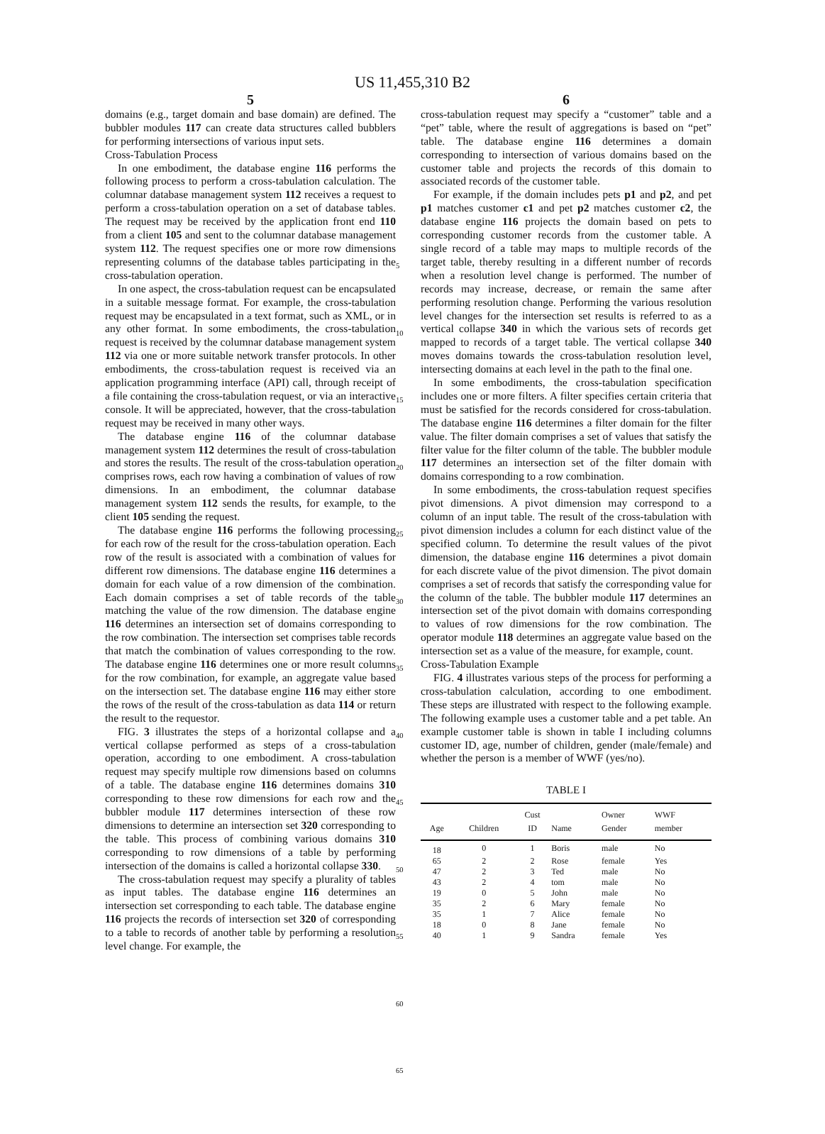US 11,455,310 B2
5
domains (e.g., target domain and base domain) are defined. The bubbler modules 117 can create data structures called bubblers for performing intersections of various input sets.
Cross-Tabulation Process
In one embodiment, the database engine 116 performs the following process to perform a cross-tabulation calculation. The columnar database management system 112 receives a request to perform a cross-tabulation operation on a set of database tables. The request may be received by the application front end 110 from a client 105 and sent to the columnar database management system 112. The request specifies one or more row dimensions representing columns of the database tables participating in the cross-tabulation operation.
In one aspect, the cross-tabulation request can be encapsulated in a suitable message format. For example, the cross-tabulation request may be encapsulated in a text format, such as XML, or in any other format. In some embodiments, the cross-tabulation request is received by the columnar database management system 112 via one or more suitable network transfer protocols. In other embodiments, the cross-tabulation request is received via an application programming interface (API) call, through receipt of a file containing the cross-tabulation request, or via an interactive console. It will be appreciated, however, that the cross-tabulation request may be received in many other ways.
The database engine 116 of the columnar database management system 112 determines the result of cross-tabulation and stores the results. The result of the cross-tabulation operation comprises rows, each row having a combination of values of row dimensions. In an embodiment, the columnar database management system 112 sends the results, for example, to the client 105 sending the request.
The database engine 116 performs the following processing for each row of the result for the cross-tabulation operation. Each row of the result is associated with a combination of values for different row dimensions. The database engine 116 determines a domain for each value of a row dimension of the combination. Each domain comprises a set of table records of the table matching the value of the row dimension. The database engine 116 determines an intersection set of domains corresponding to the row combination. The intersection set comprises table records that match the combination of values corresponding to the row. The database engine 116 determines one or more result columns for the row combination, for example, an aggregate value based on the intersection set. The database engine 116 may either store the rows of the result of the cross-tabulation as data 114 or return the result to the requestor.
FIG. 3 illustrates the steps of a horizontal collapse and a vertical collapse performed as steps of a cross-tabulation operation, according to one embodiment. A cross-tabulation request may specify multiple row dimensions based on columns of a table. The database engine 116 determines domains 310 corresponding to these row dimensions for each row and the bubbler module 117 determines intersection of these row dimensions to determine an intersection set 320 corresponding to the table. This process of combining various domains 310 corresponding to row dimensions of a table by performing intersection of the domains is called a horizontal collapse 330.
The cross-tabulation request may specify a plurality of tables as input tables. The database engine 116 determines an intersection set corresponding to each table. The database engine 116 projects the records of intersection set 320 of corresponding to a table to records of another table by performing a resolution level change. For example, the
5
10
15
20
25
30
35
40
45
50
55
60
65
6
cross-tabulation request may specify a “customer” table and a “pet” table, where the result of aggregations is based on “pet” table. The database engine 116 determines a domain corresponding to intersection of various domains based on the customer table and projects the records of this domain to associated records of the customer table.
For example, if the domain includes pets p1 and p2, and pet p1 matches customer c1 and pet p2 matches customer c2, the database engine 116 projects the domain based on pets to corresponding customer records from the customer table. A single record of a table may maps to multiple records of the target table, thereby resulting in a different number of records when a resolution level change is performed. The number of records may increase, decrease, or remain the same after performing resolution change. Performing the various resolution level changes for the intersection set results is referred to as a vertical collapse 340 in which the various sets of records get mapped to records of a target table. The vertical collapse 340 moves domains towards the cross-tabulation resolution level, intersecting domains at each level in the path to the final one.
In some embodiments, the cross-tabulation specification includes one or more filters. A filter specifies certain criteria that must be satisfied for the records considered for cross-tabulation. The database engine 116 determines a filter domain for the filter value. The filter domain comprises a set of values that satisfy the filter value for the filter column of the table. The bubbler module 117 determines an intersection set of the filter domain with domains corresponding to a row combination.
In some embodiments, the cross-tabulation request specifies pivot dimensions. A pivot dimension may correspond to a column of an input table. The result of the cross-tabulation with pivot dimension includes a column for each distinct value of the specified column. To determine the result values of the pivot dimension, the database engine 116 determines a pivot domain for each discrete value of the pivot dimension. The pivot domain comprises a set of records that satisfy the corresponding value for the column of the table. The bubbler module 117 determines an intersection set of the pivot domain with domains corresponding to values of row dimensions for the row combination. The operator module 118 determines an aggregate value based on the intersection set as a value of the measure, for example, count.
Cross-Tabulation Example
FIG. 4 illustrates various steps of the process for performing a cross-tabulation calculation, according to one embodiment. These steps are illustrated with respect to the following example. The following example uses a customer table and a pet table. An example customer table is shown in table I including columns customer ID, age, number of children, gender (male/female) and whether the person is a member of WWF (yes/no).
TABLE I
| Age | Children | Cust ID | Name | Owner Gender | WWF member |
| --- | --- | --- | --- | --- | --- |
| 18 | 0 | 1 | Boris | male | No |
| 65 | 2 | 2 | Rose | female | Yes |
| 47 | 2 | 3 | Ted | male | No |
| 43 | 2 | 4 | tom | male | No |
| 19 | 0 | 5 | John | male | No |
| 35 | 2 | 6 | Mary | female | No |
| 35 | 1 | 7 | Alice | female | No |
| 18 | 0 | 8 | Jane | female | No |
| 40 | 1 | 9 | Sandra | female | Yes |